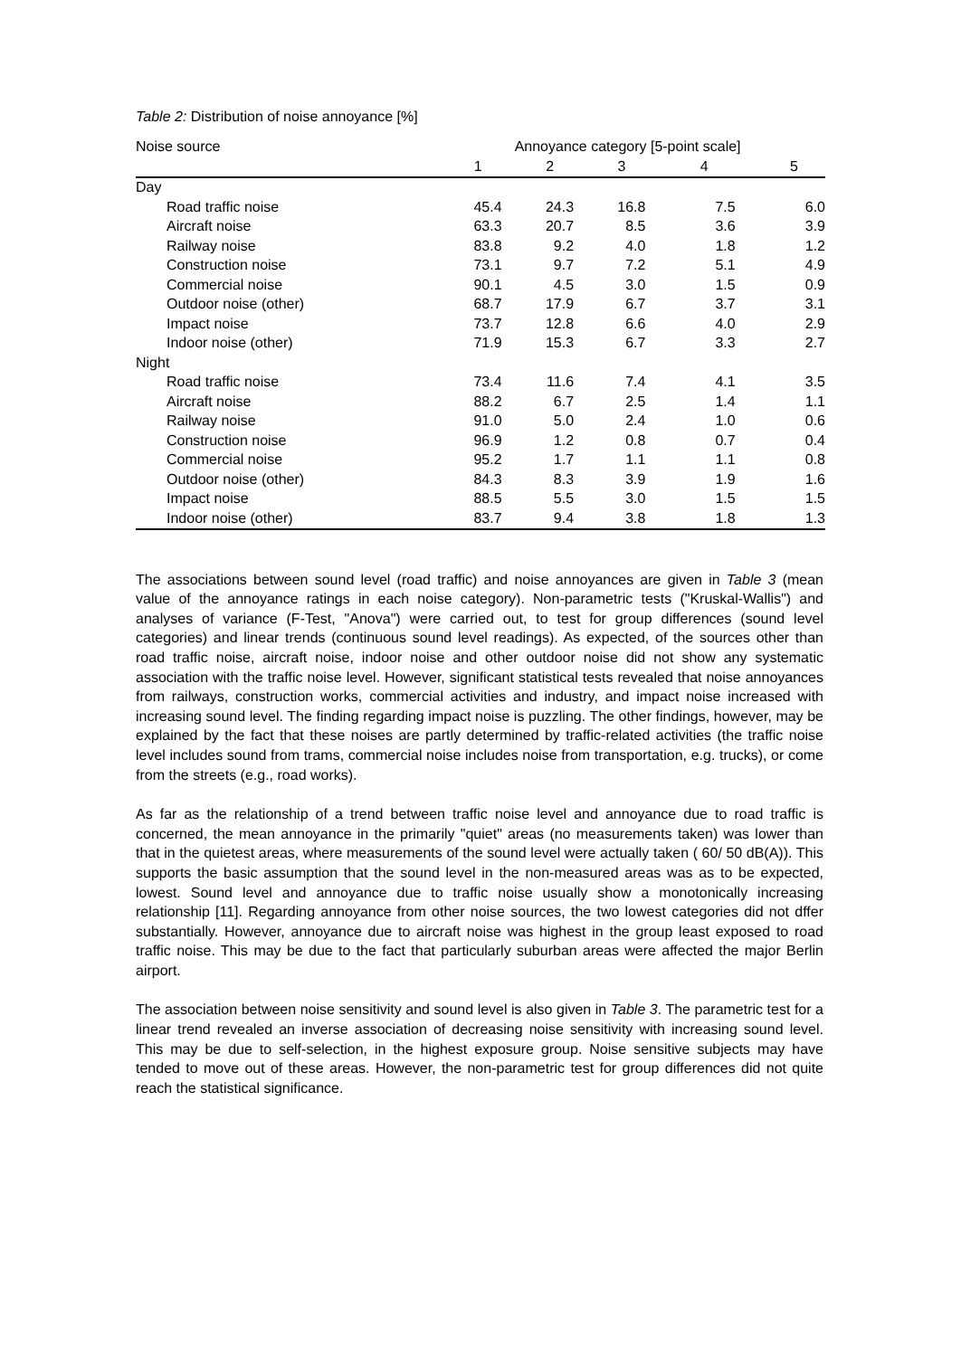Table 2: Distribution of noise annoyance [%]
| Noise source | Annoyance category [5-point scale] | | | | |
| --- | --- | --- | --- | --- | --- |
| | 1 | 2 | 3 | 4 | 5 |
| Day | | | | | |
| Road traffic noise | 45.4 | 24.3 | 16.8 | 7.5 | 6.0 |
| Aircraft noise | 63.3 | 20.7 | 8.5 | 3.6 | 3.9 |
| Railway noise | 83.8 | 9.2 | 4.0 | 1.8 | 1.2 |
| Construction noise | 73.1 | 9.7 | 7.2 | 5.1 | 4.9 |
| Commercial noise | 90.1 | 4.5 | 3.0 | 1.5 | 0.9 |
| Outdoor noise (other) | 68.7 | 17.9 | 6.7 | 3.7 | 3.1 |
| Impact noise | 73.7 | 12.8 | 6.6 | 4.0 | 2.9 |
| Indoor noise (other) | 71.9 | 15.3 | 6.7 | 3.3 | 2.7 |
| Night | | | | | |
| Road traffic noise | 73.4 | 11.6 | 7.4 | 4.1 | 3.5 |
| Aircraft noise | 88.2 | 6.7 | 2.5 | 1.4 | 1.1 |
| Railway noise | 91.0 | 5.0 | 2.4 | 1.0 | 0.6 |
| Construction noise | 96.9 | 1.2 | 0.8 | 0.7 | 0.4 |
| Commercial noise | 95.2 | 1.7 | 1.1 | 1.1 | 0.8 |
| Outdoor noise (other) | 84.3 | 8.3 | 3.9 | 1.9 | 1.6 |
| Impact noise | 88.5 | 5.5 | 3.0 | 1.5 | 1.5 |
| Indoor noise (other) | 83.7 | 9.4 | 3.8 | 1.8 | 1.3 |
The associations between sound level (road traffic) and noise annoyances are given in Table 3 (mean value of the annoyance ratings in each noise category). Non-parametric tests ("Kruskal-Wallis") and analyses of variance (F-Test, "Anova") were carried out, to test for group differences (sound level categories) and linear trends (continuous sound level readings). As expected, of the sources other than road traffic noise, aircraft noise, indoor noise and other outdoor noise did not show any systematic association with the traffic noise level. However, significant statistical tests revealed that noise annoyances from railways, construction works, commercial activities and industry, and impact noise increased with increasing sound level. The finding regarding impact noise is puzzling. The other findings, however, may be explained by the fact that these noises are partly determined by traffic-related activities (the traffic noise level includes sound from trams, commercial noise includes noise from transportation, e.g. trucks), or come from the streets (e.g., road works).
As far as the relationship of a trend between traffic noise level and annoyance due to road traffic is concerned, the mean annoyance in the primarily "quiet" areas (no measurements taken) was lower than that in the quietest areas, where measurements of the sound level were actually taken ( 60/ 50 dB(A)). This supports the basic assumption that the sound level in the non-measured areas was as to be expected, lowest. Sound level and annoyance due to traffic noise usually show a monotonically increasing relationship [11]. Regarding annoyance from other noise sources, the two lowest categories did not dffer substantially. However, annoyance due to aircraft noise was highest in the group least exposed to road traffic noise. This may be due to the fact that particularly suburban areas were affected the major Berlin airport.
The association between noise sensitivity and sound level is also given in Table 3. The parametric test for a linear trend revealed an inverse association of decreasing noise sensitivity with increasing sound level. This may be due to self-selection, in the highest exposure group. Noise sensitive subjects may have tended to move out of these areas. However, the non-parametric test for group differences did not quite reach the statistical significance.